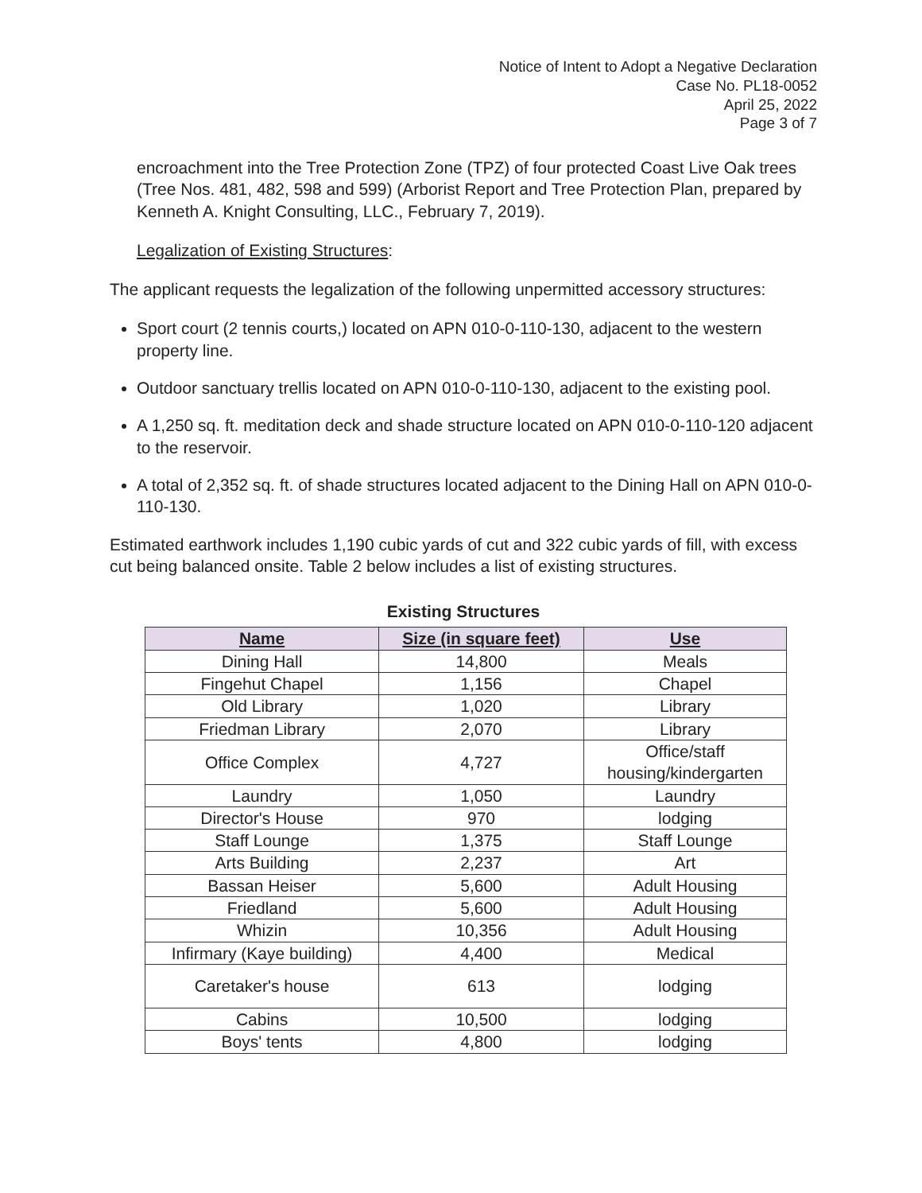Notice of Intent to Adopt a Negative Declaration
Case No. PL18-0052
April 25, 2022
Page 3 of 7
encroachment into the Tree Protection Zone (TPZ) of four protected Coast Live Oak trees (Tree Nos. 481, 482, 598 and 599) (Arborist Report and Tree Protection Plan, prepared by Kenneth A. Knight Consulting, LLC., February 7, 2019).
Legalization of Existing Structures:
The applicant requests the legalization of the following unpermitted accessory structures:
Sport court (2 tennis courts,) located on APN 010-0-110-130, adjacent to the western property line.
Outdoor sanctuary trellis located on APN 010-0-110-130, adjacent to the existing pool.
A 1,250 sq. ft. meditation deck and shade structure located on APN 010-0-110-120 adjacent to the reservoir.
A total of 2,352 sq. ft. of shade structures located adjacent to the Dining Hall on APN 010-0-110-130.
Estimated earthwork includes 1,190 cubic yards of cut and 322 cubic yards of fill, with excess cut being balanced onsite. Table 2 below includes a list of existing structures.
Existing Structures
| Name | Size (in square feet) | Use |
| --- | --- | --- |
| Dining Hall | 14,800 | Meals |
| Fingehut Chapel | 1,156 | Chapel |
| Old Library | 1,020 | Library |
| Friedman Library | 2,070 | Library |
| Office Complex | 4,727 | Office/staff housing/kindergarten |
| Laundry | 1,050 | Laundry |
| Director's House | 970 | lodging |
| Staff Lounge | 1,375 | Staff Lounge |
| Arts Building | 2,237 | Art |
| Bassan Heiser | 5,600 | Adult Housing |
| Friedland | 5,600 | Adult Housing |
| Whizin | 10,356 | Adult Housing |
| Infirmary (Kaye building) | 4,400 | Medical |
| Caretaker's house | 613 | lodging |
| Cabins | 10,500 | lodging |
| Boys' tents | 4,800 | lodging |